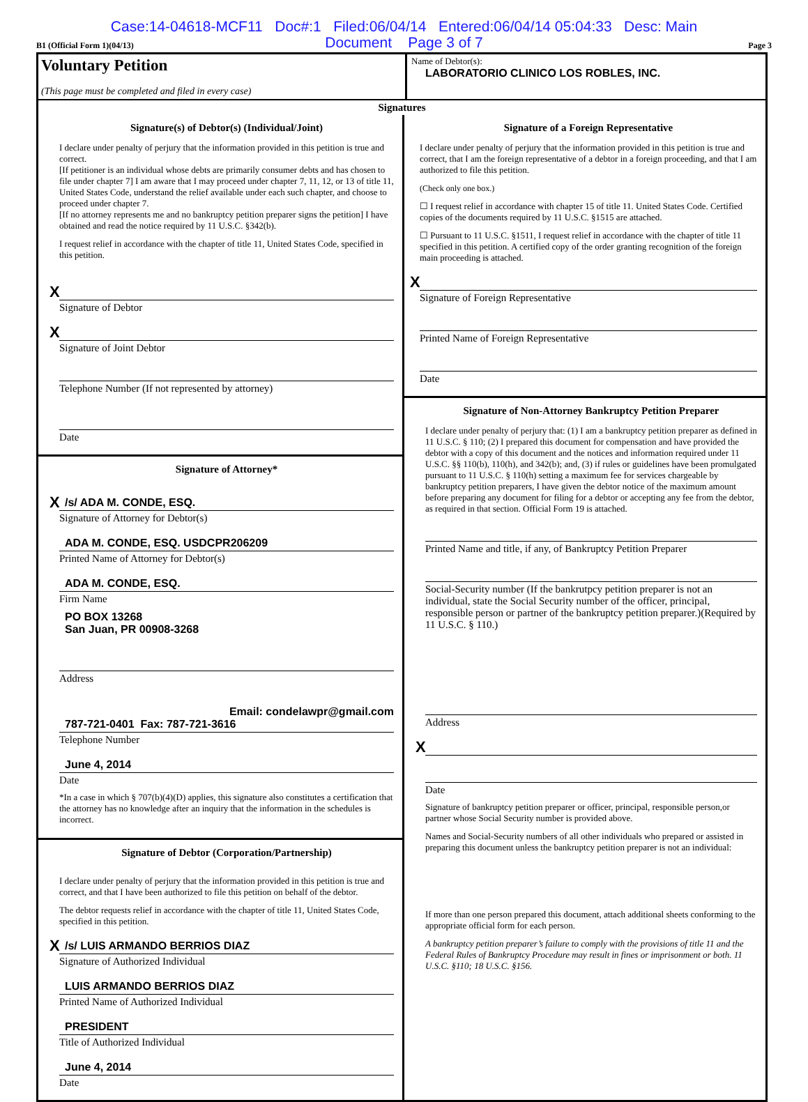Case:14-04618-MCF11 Doc#:1 Filed:06/04/14 Entered:06/04/14 05:04:33 Desc: Main
Document Page 3 of 7
B1 (Official Form 1)(04/13) Page 3
Voluntary Petition
(This page must be completed and filed in every case)
Name of Debtor(s):
LABORATORIO CLINICO LOS ROBLES, INC.
Signatures
Signature(s) of Debtor(s) (Individual/Joint)
I declare under penalty of perjury that the information provided in this petition is true and correct.
[If petitioner is an individual whose debts are primarily consumer debts and has chosen to file under chapter 7] I am aware that I may proceed under chapter 7, 11, 12, or 13 of title 11, United States Code, understand the relief available under each such chapter, and choose to proceed under chapter 7.
[If no attorney represents me and no bankruptcy petition preparer signs the petition] I have obtained and read the notice required by 11 U.S.C. §342(b).
I request relief in accordance with the chapter of title 11, United States Code, specified in this petition.
X
Signature of Debtor
X
Signature of Joint Debtor
Telephone Number (If not represented by attorney)
Date
Signature of Attorney*
X /s/ ADA M. CONDE, ESQ.
Signature of Attorney for Debtor(s)
ADA M. CONDE, ESQ. USDCPR206209
Printed Name of Attorney for Debtor(s)
ADA M. CONDE, ESQ.
Firm Name
PO BOX 13268
San Juan, PR 00908-3268
Address
Email: condelawpr@gmail.com
787-721-0401 Fax: 787-721-3616
Telephone Number
June 4, 2014
Date
*In a case in which § 707(b)(4)(D) applies, this signature also constitutes a certification that the attorney has no knowledge after an inquiry that the information in the schedules is incorrect.
Signature of Debtor (Corporation/Partnership)
I declare under penalty of perjury that the information provided in this petition is true and correct, and that I have been authorized to file this petition on behalf of the debtor.
The debtor requests relief in accordance with the chapter of title 11, United States Code, specified in this petition.
X /s/ LUIS ARMANDO BERRIOS DIAZ
Signature of Authorized Individual
LUIS ARMANDO BERRIOS DIAZ
Printed Name of Authorized Individual
PRESIDENT
Title of Authorized Individual
June 4, 2014
Date
Signature of a Foreign Representative
I declare under penalty of perjury that the information provided in this petition is true and correct, that I am the foreign representative of a debtor in a foreign proceeding, and that I am authorized to file this petition.
(Check only one box.)
☐ I request relief in accordance with chapter 15 of title 11. United States Code. Certified copies of the documents required by 11 U.S.C. §1515 are attached.
☐ Pursuant to 11 U.S.C. §1511, I request relief in accordance with the chapter of title 11 specified in this petition. A certified copy of the order granting recognition of the foreign main proceeding is attached.
X
Signature of Foreign Representative
Printed Name of Foreign Representative
Date
Signature of Non-Attorney Bankruptcy Petition Preparer
I declare under penalty of perjury that: (1) I am a bankruptcy petition preparer as defined in 11 U.S.C. § 110; (2) I prepared this document for compensation and have provided the debtor with a copy of this document and the notices and information required under 11 U.S.C. §§ 110(b), 110(h), and 342(b); and, (3) if rules or guidelines have been promulgated pursuant to 11 U.S.C. § 110(h) setting a maximum fee for services chargeable by bankruptcy petition preparers, I have given the debtor notice of the maximum amount before preparing any document for filing for a debtor or accepting any fee from the debtor, as required in that section. Official Form 19 is attached.
Printed Name and title, if any, of Bankruptcy Petition Preparer
Social-Security number (If the bankrutpcy petition preparer is not an individual, state the Social Security number of the officer, principal, responsible person or partner of the bankruptcy petition preparer.)(Required by 11 U.S.C. § 110.)
Address
X
Date
Signature of bankruptcy petition preparer or officer, principal, responsible person,or partner whose Social Security number is provided above.
Names and Social-Security numbers of all other individuals who prepared or assisted in preparing this document unless the bankruptcy petition preparer is not an individual:
If more than one person prepared this document, attach additional sheets conforming to the appropriate official form for each person.
A bankruptcy petition preparer’s failure to comply with the provisions of title 11 and the Federal Rules of Bankruptcy Procedure may result in fines or imprisonment or both. 11 U.S.C. §110; 18 U.S.C. §156.